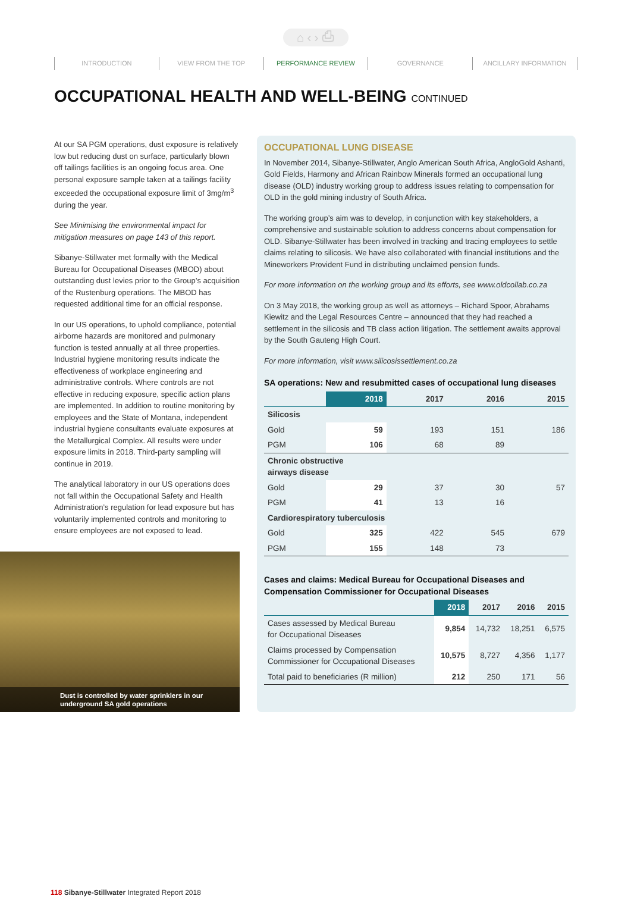⌂ ‹ › ⎙
INTRODUCTION VIEW FROM THE TOP PERFORMANCE REVIEW GOVERNANCE ANCILLARY INFORMATION
OCCUPATIONAL HEALTH AND WELL-BEING CONTINUED
At our SA PGM operations, dust exposure is relatively low but reducing dust on surface, particularly blown off tailings facilities is an ongoing focus area. One personal exposure sample taken at a tailings facility exceeded the occupational exposure limit of 3mg/m<sup>3</sup> during the year.
See Minimising the environmental impact for mitigation measures on page 143 of this report.
Sibanye-Stillwater met formally with the Medical Bureau for Occupational Diseases (MBOD) about outstanding dust levies prior to the Group’s acquisition of the Rustenburg operations. The MBOD has requested additional time for an official response.
In our US operations, to uphold compliance, potential airborne hazards are monitored and pulmonary function is tested annually at all three properties. Industrial hygiene monitoring results indicate the effectiveness of workplace engineering and administrative controls. Where controls are not effective in reducing exposure, specific action plans are implemented. In addition to routine monitoring by employees and the State of Montana, independent industrial hygiene consultants evaluate exposures at the Metallurgical Complex. All results were under exposure limits in 2018. Third-party sampling will continue in 2019.
The analytical laboratory in our US operations does not fall within the Occupational Safety and Health Administration’s regulation for lead exposure but has voluntarily implemented controls and monitoring to ensure employees are not exposed to lead.
Dust is controlled by water sprinklers in our underground SA gold operations
OCCUPATIONAL LUNG DISEASE
In November 2014, Sibanye-Stillwater, Anglo American South Africa, AngloGold Ashanti, Gold Fields, Harmony and African Rainbow Minerals formed an occupational lung disease (OLD) industry working group to address issues relating to compensation for OLD in the gold mining industry of South Africa.
The working group’s aim was to develop, in conjunction with key stakeholders, a comprehensive and sustainable solution to address concerns about compensation for OLD. Sibanye-Stillwater has been involved in tracking and tracing employees to settle claims relating to silicosis. We have also collaborated with financial institutions and the Mineworkers Provident Fund in distributing unclaimed pension funds.
For more information on the working group and its efforts, see www.oldcollab.co.za
On 3 May 2018, the working group as well as attorneys – Richard Spoor, Abrahams Kiewitz and the Legal Resources Centre – announced that they had reached a settlement in the silicosis and TB class action litigation. The settlement awaits approval by the South Gauteng High Court.
For more information, visit www.silicosissettlement.co.za
SA operations: New and resubmitted cases of occupational lung diseases
| | 2018 | 2017 | 2016 | 2015 |
| --- | --- | --- | --- | --- |
| Silicosis | | | | |
| Gold | 59 | 193 | 151 | 186 |
| PGM | 106 | 68 | 89 | |
| Chronic obstructive airways disease | | | | |
| Gold | 29 | 37 | 30 | 57 |
| PGM | 41 | 13 | 16 | |
| Cardiorespiratory tuberculosis | | | | |
| Gold | 325 | 422 | 545 | 679 |
| PGM | 155 | 148 | 73 | |
Cases and claims: Medical Bureau for Occupational Diseases and Compensation Commissioner for Occupational Diseases
| | 2018 | 2017 | 2016 | 2015 |
| --- | --- | --- | --- | --- |
| Cases assessed by Medical Bureau for Occupational Diseases | 9,854 | 14,732 | 18,251 | 6,575 |
| Claims processed by Compensation Commissioner for Occupational Diseases | 10,575 | 8,727 | 4,356 | 1,177 |
| Total paid to beneficiaries (R million) | 212 | 250 | 171 | 56 |
118 Sibanye-Stillwater Integrated Report 2018